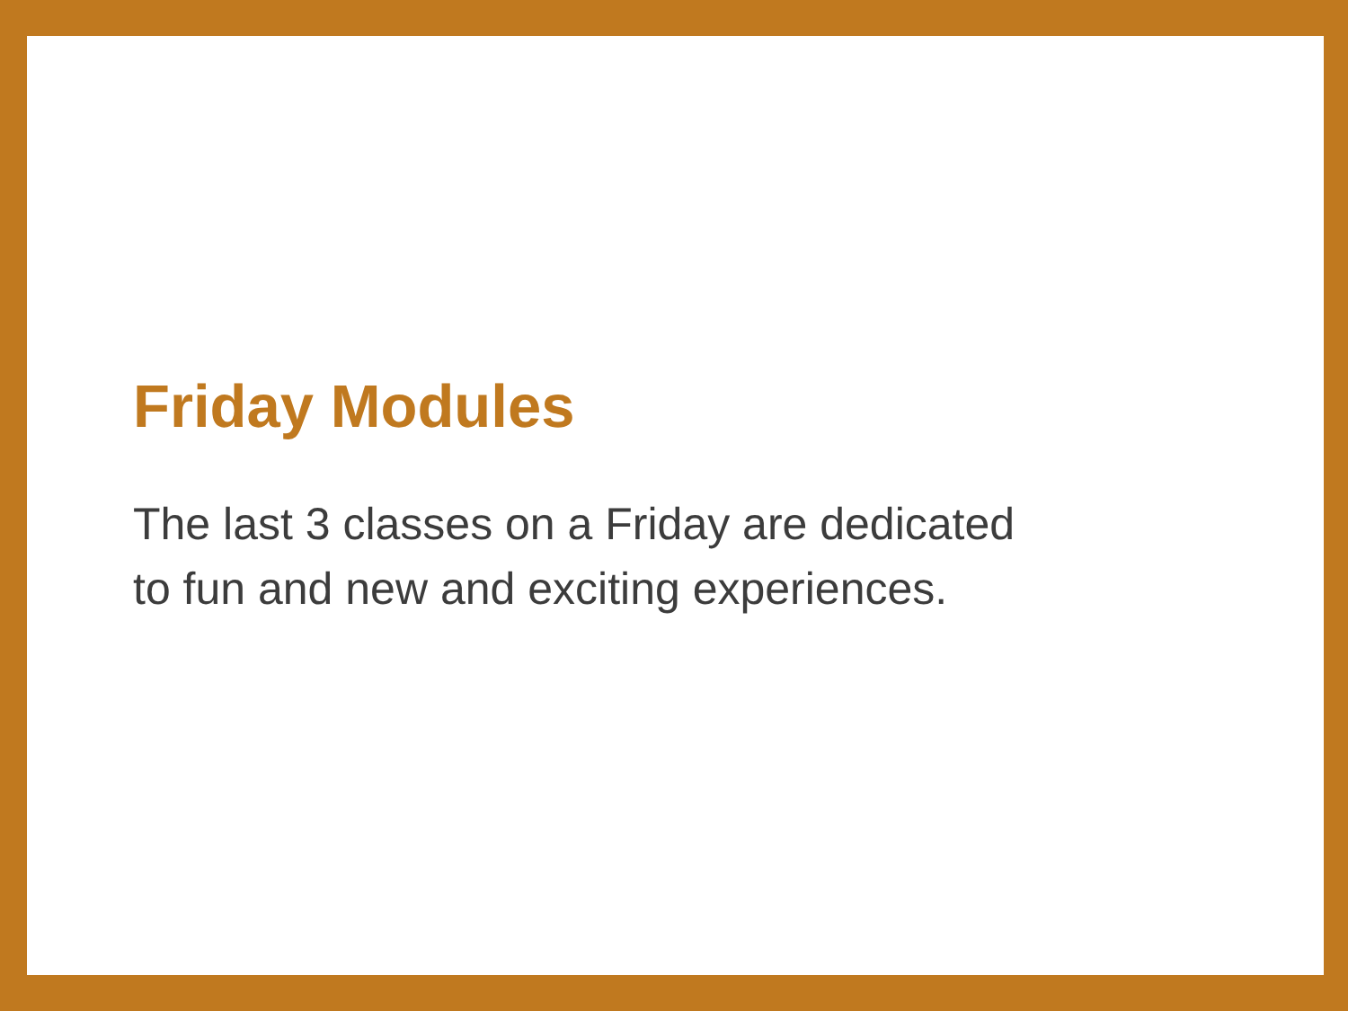Friday Modules
The last 3 classes on a Friday are dedicated
to fun and new and exciting experiences.